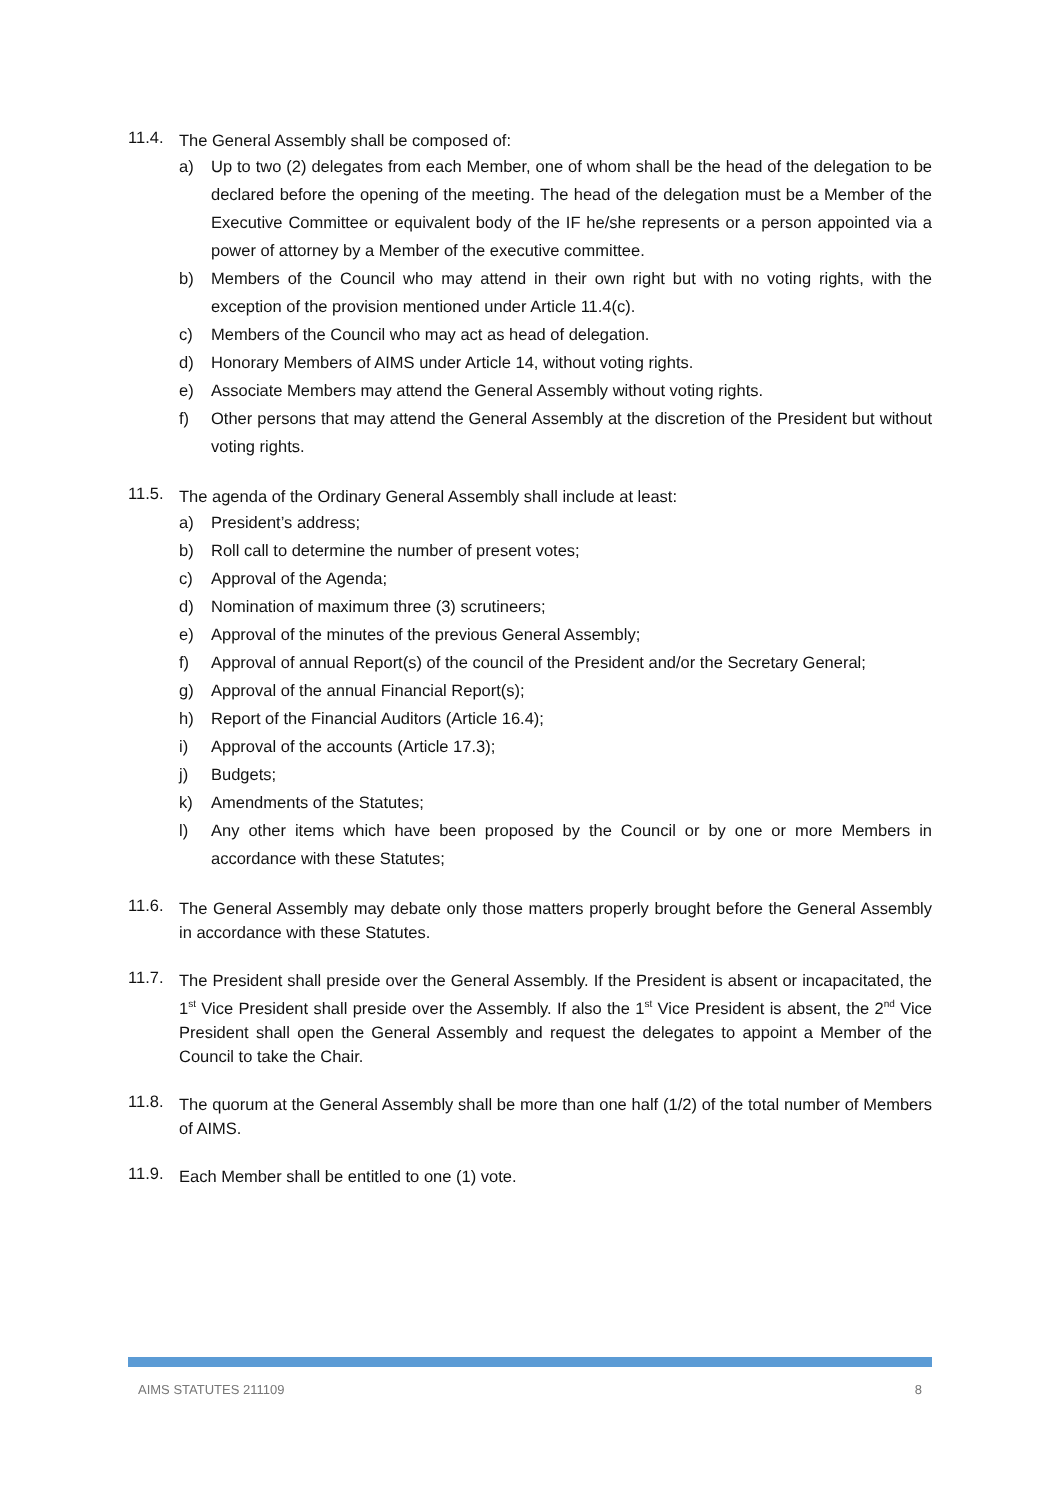11.4.
The General Assembly shall be composed of:
a) Up to two (2) delegates from each Member, one of whom shall be the head of the delegation to be declared before the opening of the meeting. The head of the delegation must be a Member of the Executive Committee or equivalent body of the IF he/she represents or a person appointed via a power of attorney by a Member of the executive committee.
b) Members of the Council who may attend in their own right but with no voting rights, with the exception of the provision mentioned under Article 11.4(c).
c) Members of the Council who may act as head of delegation.
d) Honorary Members of AIMS under Article 14, without voting rights.
e) Associate Members may attend the General Assembly without voting rights.
f) Other persons that may attend the General Assembly at the discretion of the President but without voting rights.
11.5.
The agenda of the Ordinary General Assembly shall include at least:
a) President’s address;
b) Roll call to determine the number of present votes;
c) Approval of the Agenda;
d) Nomination of maximum three (3) scrutineers;
e) Approval of the minutes of the previous General Assembly;
f) Approval of annual Report(s) of the council of the President and/or the Secretary General;
g) Approval of the annual Financial Report(s);
h) Report of the Financial Auditors (Article 16.4);
i) Approval of the accounts (Article 17.3);
j) Budgets;
k) Amendments of the Statutes;
l) Any other items which have been proposed by the Council or by one or more Members in accordance with these Statutes;
11.6.
The General Assembly may debate only those matters properly brought before the General Assembly in accordance with these Statutes.
11.7.
The President shall preside over the General Assembly. If the President is absent or incapacitated, the 1<sup>st</sup> Vice President shall preside over the Assembly. If also the 1<sup>st</sup> Vice President is absent, the 2<sup>nd</sup> Vice President shall open the General Assembly and request the delegates to appoint a Member of the Council to take the Chair.
11.8.
The quorum at the General Assembly shall be more than one half (1/2) of the total number of Members of AIMS.
11.9.
Each Member shall be entitled to one (1) vote.
AIMS STATUTES 211109 8